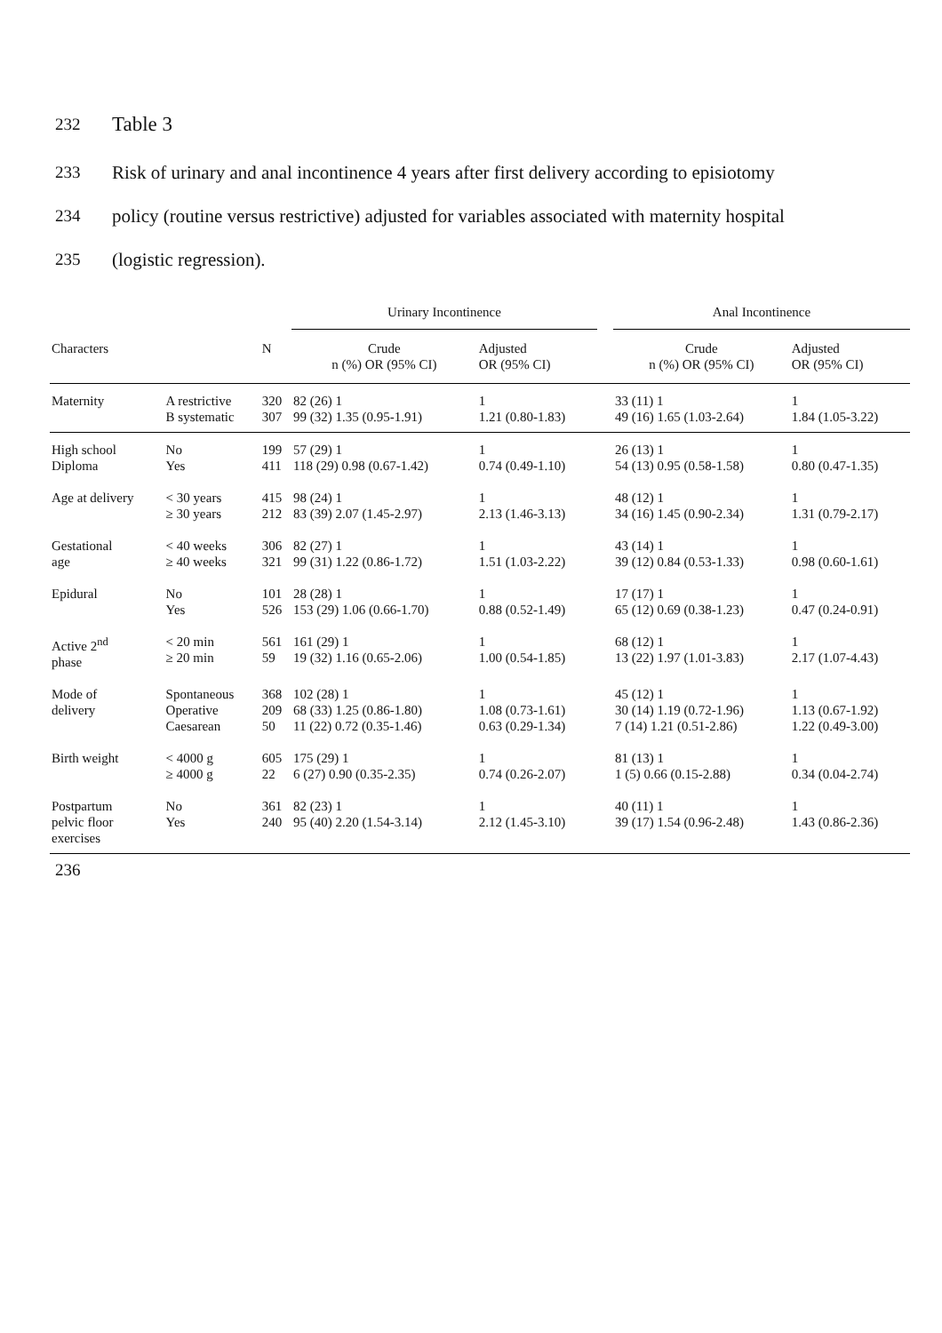232 Table 3
233 Risk of urinary and anal incontinence 4 years after first delivery according to episiotomy
234 policy (routine versus restrictive) adjusted for variables associated with maternity hospital
235 (logistic regression).
| | | | Urinary Incontinence | | | Anal Incontinence | |
| --- | --- | --- | --- | --- | --- | --- | --- |
| Characters | | N | Crude n (%) OR (95% CI) | Adjusted OR (95% CI) | | Crude n (%) OR (95% CI) | Adjusted OR (95% CI) |
| Maternity | A restrictive B systematic | 320 307 | 82 (26) 1 99 (32) 1.35 (0.95-1.91) | 1 1.21 (0.80-1.83) | | 33 (11) 1 49 (16) 1.65 (1.03-2.64) | 1 1.84 (1.05-3.22) |
| High school Diploma | No Yes | 199 411 | 57 (29) 1 118 (29) 0.98 (0.67-1.42) | 1 0.74 (0.49-1.10) | | 26 (13) 1 54 (13) 0.95 (0.58-1.58) | 1 0.80 (0.47-1.35) |
| Age at delivery | < 30 years ≥ 30 years | 415 212 | 98 (24) 1 83 (39) 2.07 (1.45-2.97) | 1 2.13 (1.46-3.13) | | 48 (12) 1 34 (16) 1.45 (0.90-2.34) | 1 1.31 (0.79-2.17) |
| Gestational age | < 40 weeks ≥ 40 weeks | 306 321 | 82 (27) 1 99 (31) 1.22 (0.86-1.72) | 1 1.51 (1.03-2.22) | | 43 (14) 1 39 (12) 0.84 (0.53-1.33) | 1 0.98 (0.60-1.61) |
| Epidural | No Yes | 101 526 | 28 (28) 1 153 (29) 1.06 (0.66-1.70) | 1 0.88 (0.52-1.49) | | 17 (17) 1 65 (12) 0.69 (0.38-1.23) | 1 0.47 (0.24-0.91) |
| Active 2<sup>nd</sup> phase | < 20 min ≥ 20 min | 561 59 | 161 (29) 1 19 (32) 1.16 (0.65-2.06) | 1 1.00 (0.54-1.85) | | 68 (12) 1 13 (22) 1.97 (1.01-3.83) | 1 2.17 (1.07-4.43) |
| Mode of delivery | Spontaneous Operative Caesarean | 368 209 50 | 102 (28) 1 68 (33) 1.25 (0.86-1.80) 11 (22) 0.72 (0.35-1.46) | 1 1.08 (0.73-1.61) 0.63 (0.29-1.34) | | 45 (12) 1 30 (14) 1.19 (0.72-1.96) 7 (14) 1.21 (0.51-2.86) | 1 1.13 (0.67-1.92) 1.22 (0.49-3.00) |
| Birth weight | < 4000 g ≥ 4000 g | 605 22 | 175 (29) 1 6 (27) 0.90 (0.35-2.35) | 1 0.74 (0.26-2.07) | | 81 (13) 1 1 (5) 0.66 (0.15-2.88) | 1 0.34 (0.04-2.74) |
| Postpartum pelvic floor exercises | No Yes | 361 240 | 82 (23) 1 95 (40) 2.20 (1.54-3.14) | 1 2.12 (1.45-3.10) | | 40 (11) 1 39 (17) 1.54 (0.96-2.48) | 1 1.43 (0.86-2.36) |
236